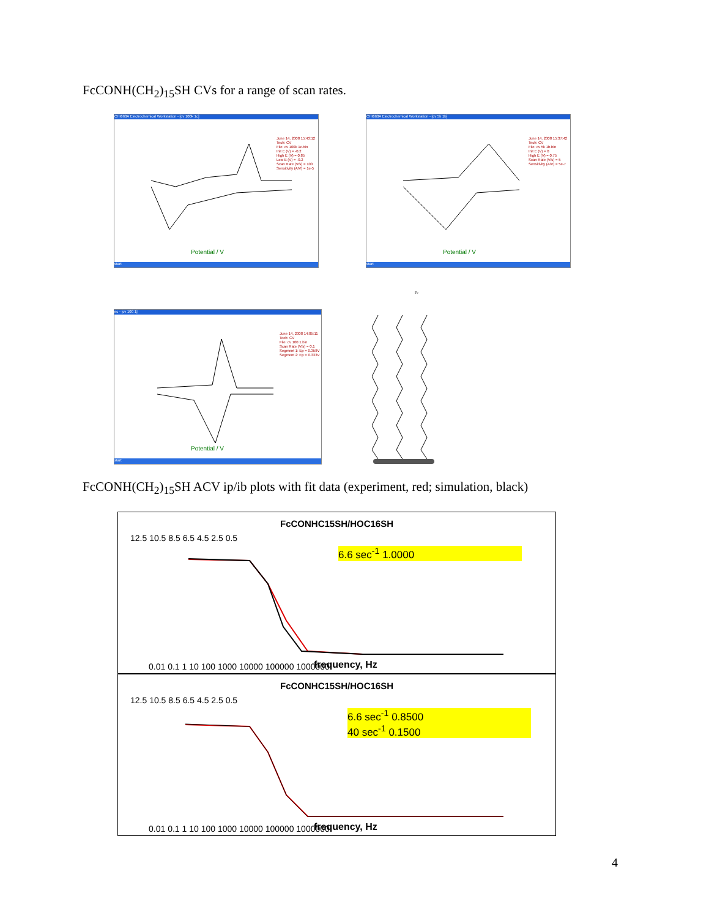FcCONH(CH<sub>2</sub>)<sub>15</sub>SH CVs for a range of scan rates.
CHI660A Electrochemical Workstation - [cv 100k 1c]
Potential / V
June 14, 2008 15:43:12
Tech: CV
File: cv 100k 1c.bin
Init E (V) = -0.2
High E (V) = 0.85
Low E (V) = -0.2
Scan Rate (V/s) = 100
Sensitivity (A/V) = 1e-5
start
CHI660A Electrochemical Workstation - [cv 5k 1b]
Potential / V
June 14, 2008 15:37:42
Tech: CV
File: cv 5k 1b.bin
Init E (V) = 0
High E (V) = 0.75
Scan Rate (V/s) = 5
Sensitivity (A/V) = 5e-7
start
ec - [cv 100 1]
Potential / V
June 14, 2008 14:05:11
Tech: CV
File: cv 100 1.bin
Scan Rate (V/s) = 0.1
Segment 1: Ep = 0.358V
Segment 2: Ep = 0.333V
start
Fe
FcCONH(CH<sub>2</sub>)<sub>15</sub>SH ACV ip/ib plots with fit data (experiment, red; simulation, black)
FcCONHC15SH/HOC16SH
12.5 10.5 8.5 6.5 4.5 2.5 0.5
0.01 0.1 1 10 100 1000 10000 100000 1000000
6.6 sec<sup>-1</sup> 1.0000
frequency, Hz
FcCONHC15SH/HOC16SH
12.5 10.5 8.5 6.5 4.5 2.5 0.5
0.01 0.1 1 10 100 1000 10000 100000 1000000
6.6 sec<sup>-1</sup> 0.8500
40 sec<sup>-1</sup> 0.1500
frequency, Hz
4